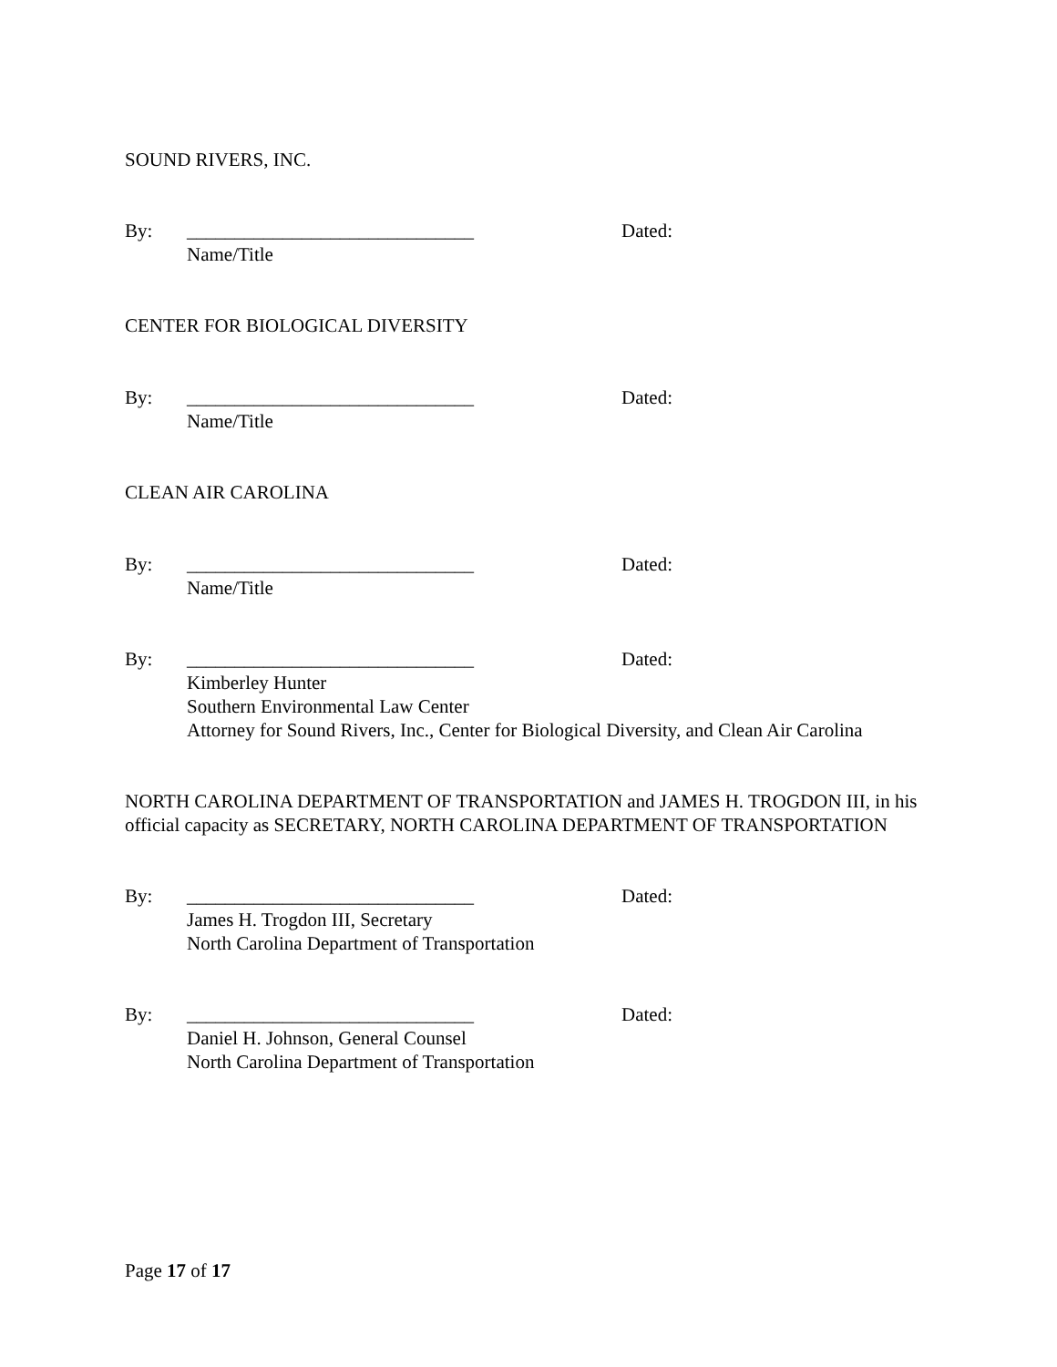SOUND RIVERS, INC.
By: ______________________________ Dated:
Name/Title
CENTER FOR BIOLOGICAL DIVERSITY
By: ______________________________ Dated:
Name/Title
CLEAN AIR CAROLINA
By: ______________________________ Dated:
Name/Title
By: ______________________________ Dated:
Kimberley Hunter
Southern Environmental Law Center
Attorney for Sound Rivers, Inc., Center for Biological Diversity, and Clean Air Carolina
NORTH CAROLINA DEPARTMENT OF TRANSPORTATION and JAMES H. TROGDON III, in his official capacity as SECRETARY, NORTH CAROLINA DEPARTMENT OF TRANSPORTATION
By: ______________________________ Dated:
James H. Trogdon III, Secretary
North Carolina Department of Transportation
By: ______________________________ Dated:
Daniel H. Johnson, General Counsel
North Carolina Department of Transportation
Page 17 of 17